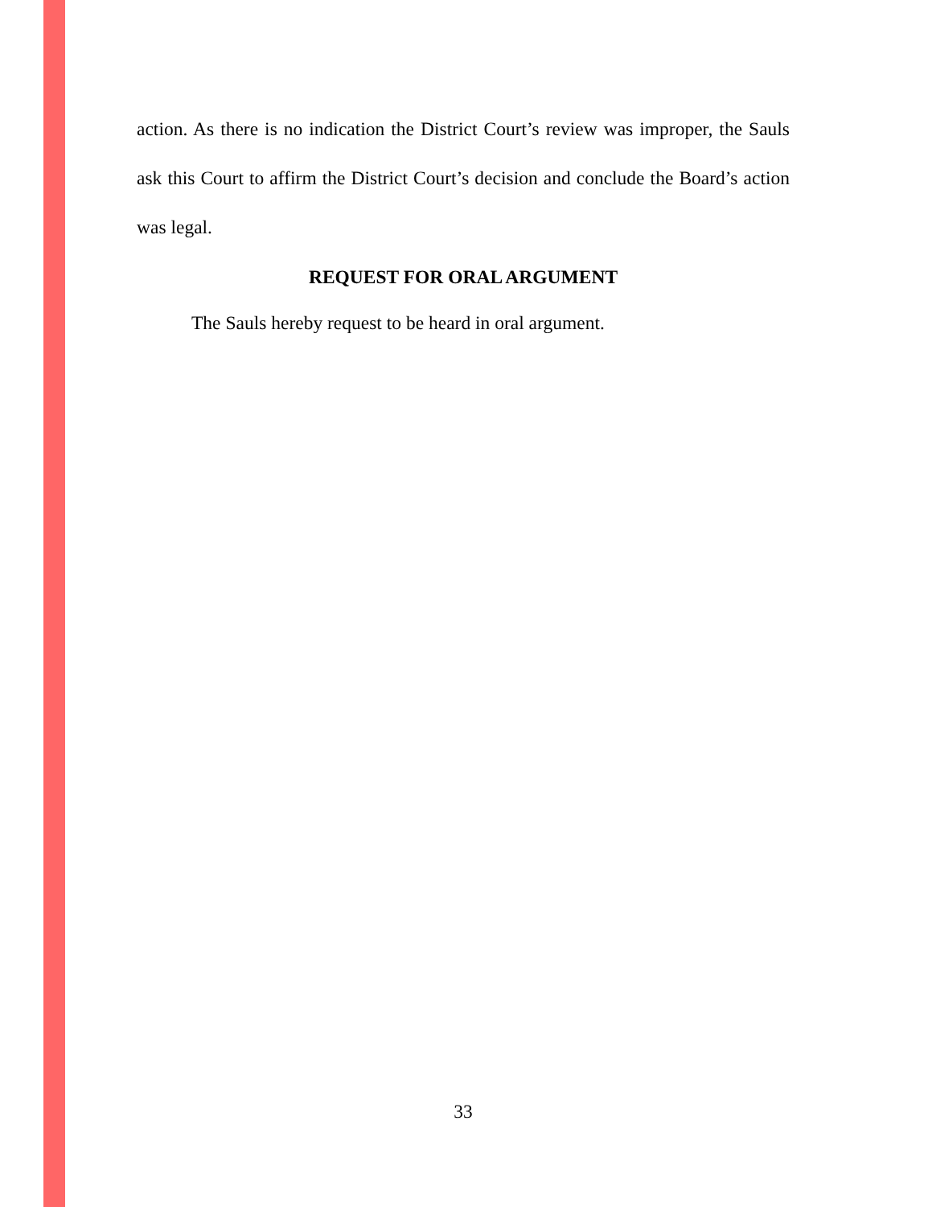action. As there is no indication the District Court’s review was improper, the Sauls ask this Court to affirm the District Court’s decision and conclude the Board’s action was legal.
REQUEST FOR ORAL ARGUMENT
The Sauls hereby request to be heard in oral argument.
33